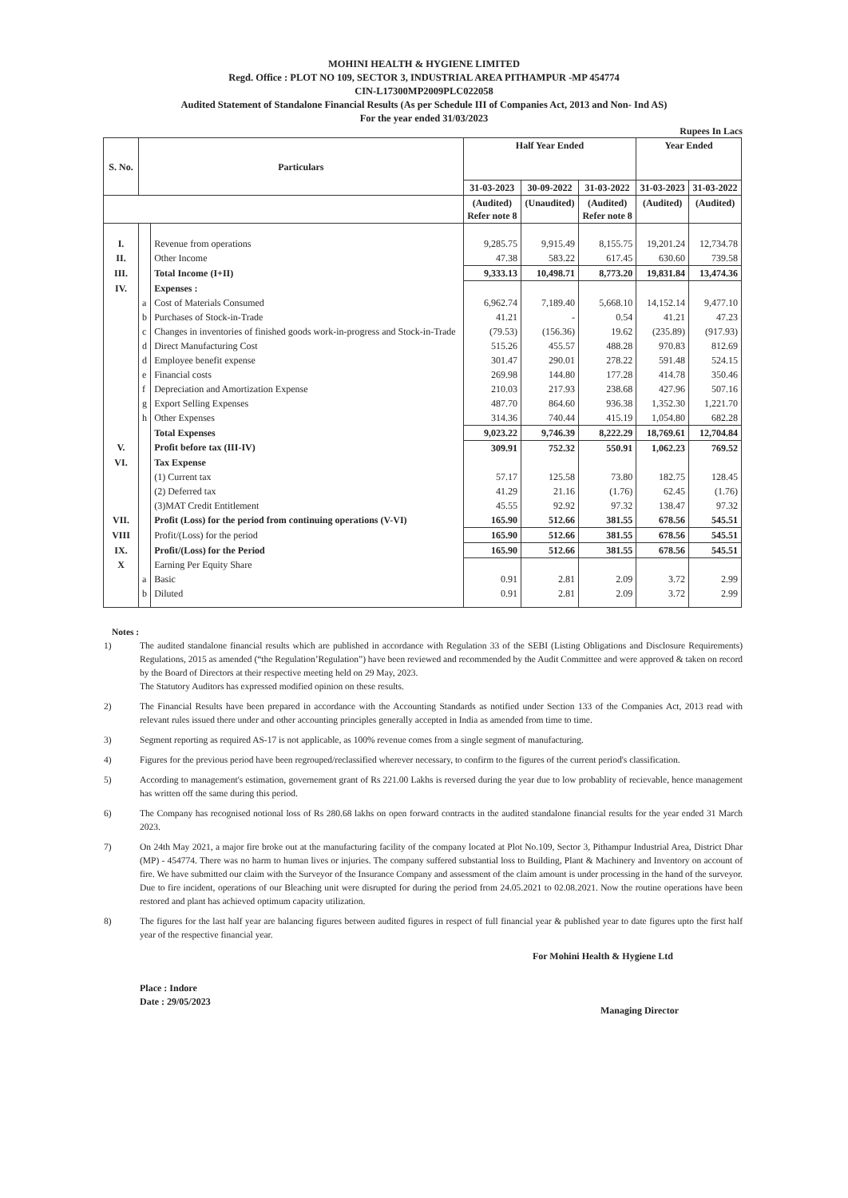MOHINI HEALTH & HYGIENE LIMITED
Regd. Office : PLOT NO 109, SECTOR 3, INDUSTRIAL AREA PITHAMPUR -MP 454774
CIN-L17300MP2009PLC022058
Audited Statement of Standalone Financial Results (As per Schedule III of Companies Act, 2013 and Non- Ind AS)
For the year ended 31/03/2023
Rupees In Lacs
| S. No. | Particulars | | Half Year Ended | | | Year Ended | |
| --- | --- | --- | --- | --- | --- | --- | --- |
| | | | 31-03-2023 | 30-09-2022 | 31-03-2022 | 31-03-2023 | 31-03-2022 |
| | | | (Audited) Refer note 8 | (Unaudited) | (Audited) Refer note 8 | (Audited) | (Audited) |
| I. | | Revenue from operations | 9,285.75 | 9,915.49 | 8,155.75 | 19,201.24 | 12,734.78 |
| II. | | Other Income | 47.38 | 583.22 | 617.45 | 630.60 | 739.58 |
| III. | | Total Income (I+II) | 9,333.13 | 10,498.71 | 8,773.20 | 19,831.84 | 13,474.36 |
| IV. | | Expenses : | | | | | |
| | a | Cost of Materials Consumed | 6,962.74 | 7,189.40 | 5,668.10 | 14,152.14 | 9,477.10 |
| | b | Purchases of Stock-in-Trade | 41.21 | - | 0.54 | 41.21 | 47.23 |
| | c | Changes in inventories of finished goods work-in-progress and Stock-in-Trade | (79.53) | (156.36) | 19.62 | (235.89) | (917.93) |
| | d | Direct Manufacturing Cost | 515.26 | 455.57 | 488.28 | 970.83 | 812.69 |
| | d | Employee benefit expense | 301.47 | 290.01 | 278.22 | 591.48 | 524.15 |
| | e | Financial costs | 269.98 | 144.80 | 177.28 | 414.78 | 350.46 |
| | f | Depreciation and Amortization Expense | 210.03 | 217.93 | 238.68 | 427.96 | 507.16 |
| | g | Export Selling Expenses | 487.70 | 864.60 | 936.38 | 1,352.30 | 1,221.70 |
| | h | Other Expenses | 314.36 | 740.44 | 415.19 | 1,054.80 | 682.28 |
| | | Total Expenses | 9,023.22 | 9,746.39 | 8,222.29 | 18,769.61 | 12,704.84 |
| V. | | Profit before tax (III-IV) | 309.91 | 752.32 | 550.91 | 1,062.23 | 769.52 |
| VI. | | Tax Expense | | | | | |
| | | (1) Current tax | 57.17 | 125.58 | 73.80 | 182.75 | 128.45 |
| | | (2) Deferred tax | 41.29 | 21.16 | (1.76) | 62.45 | (1.76) |
| | | (3)MAT Credit Entitlement | 45.55 | 92.92 | 97.32 | 138.47 | 97.32 |
| VII. | | Profit (Loss) for the period from continuing operations (V-VI) | 165.90 | 512.66 | 381.55 | 678.56 | 545.51 |
| VIII | | Profit/(Loss) for the period | 165.90 | 512.66 | 381.55 | 678.56 | 545.51 |
| IX. | | Profit/(Loss) for the Period | 165.90 | 512.66 | 381.55 | 678.56 | 545.51 |
| X | | Earning Per Equity Share | | | | | |
| | a | Basic | 0.91 | 2.81 | 2.09 | 3.72 | 2.99 |
| | b | Diluted | 0.91 | 2.81 | 2.09 | 3.72 | 2.99 |
Notes :
1) The audited standalone financial results which are published in accordance with Regulation 33 of the SEBI (Listing Obligations and Disclosure Requirements) Regulations, 2015 as amended (“the Regulation’Regulation”) have been reviewed and recommended by the Audit Committee and were approved & taken on record by the Board of Directors at their respective meeting held on 29 May, 2023.
The Statutory Auditors has expressed modified opinion on these results.
2) The Financial Results have been prepared in accordance with the Accounting Standards as notified under Section 133 of the Companies Act, 2013 read with relevant rules issued there under and other accounting principles generally accepted in India as amended from time to time.
3) Segment reporting as required AS-17 is not applicable, as 100% revenue comes from a single segment of manufacturing.
4) Figures for the previous period have been regrouped/reclassified wherever necessary, to confirm to the figures of the current period's classification.
5) According to management's estimation, governement grant of Rs 221.00 Lakhs is reversed during the year due to low probablity of recievable, hence management has written off the same during this period.
6) The Company has recognised notional loss of Rs 280.68 lakhs on open forward contracts in the audited standalone financial results for the year ended 31 March 2023.
7) On 24th May 2021, a major fire broke out at the manufacturing facility of the company located at Plot No.109, Sector 3, Pithampur Industrial Area, District Dhar (MP) - 454774. There was no harm to human lives or injuries. The company suffered substantial loss to Building, Plant & Machinery and Inventory on account of fire. We have submitted our claim with the Surveyor of the Insurance Company and assessment of the claim amount is under processing in the hand of the surveyor. Due to fire incident, operations of our Bleaching unit were disrupted for during the period from 24.05.2021 to 02.08.2021. Now the routine operations have been restored and plant has achieved optimum capacity utilization.
8) The figures for the last half year are balancing figures between audited figures in respect of full financial year & published year to date figures upto the first half year of the respective financial year.
Place : Indore
Date : 29/05/2023
For Mohini Health & Hygiene Ltd
Managing Director